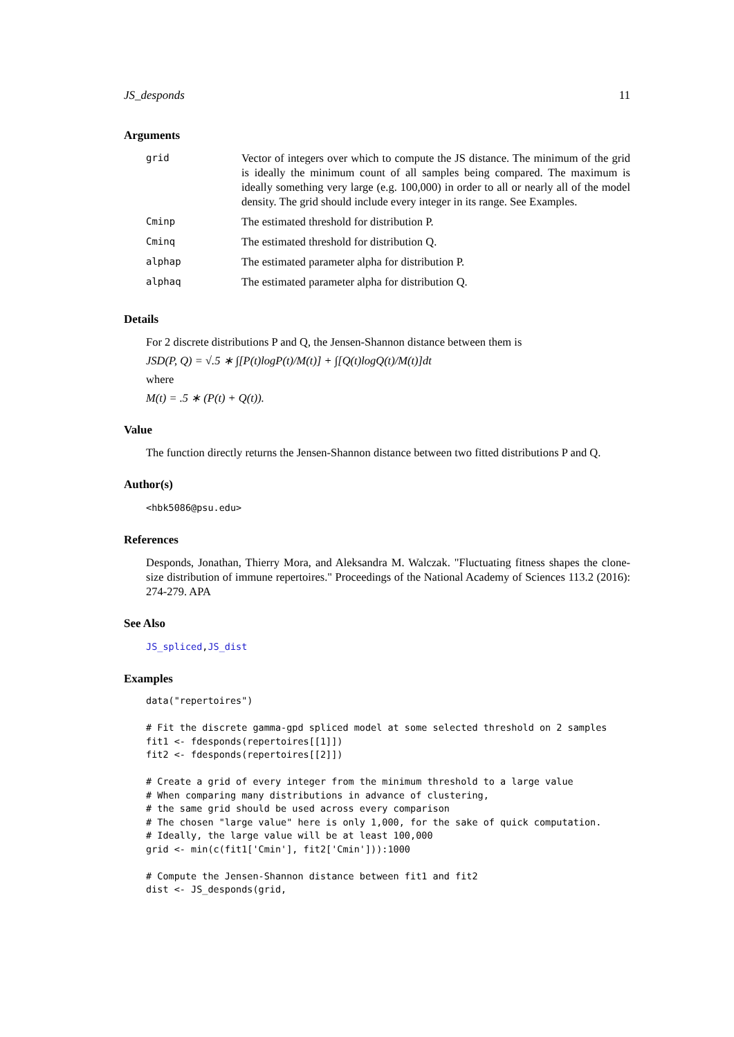JS_desponds 11
Arguments
| grid | Vector of integers over which to compute the JS distance. The minimum of the grid is ideally the minimum count of all samples being compared. The maximum is ideally something very large (e.g. 100,000) in order to all or nearly all of the model density. The grid should include every integer in its range. See Examples. |
| Cminp | The estimated threshold for distribution P. |
| Cminq | The estimated threshold for distribution Q. |
| alphap | The estimated parameter alpha for distribution P. |
| alphaq | The estimated parameter alpha for distribution Q. |
Details
For 2 discrete distributions P and Q, the Jensen-Shannon distance between them is
JSD(P, Q) = √.5 ∗ ∫[P(t)logP(t)/M(t)] + ∫[Q(t)logQ(t)/M(t)]dt
where
M(t) = .5 ∗ (P(t) + Q(t)).
Value
The function directly returns the Jensen-Shannon distance between two fitted distributions P and Q.
Author(s)
<hbk5086@psu.edu>
References
Desponds, Jonathan, Thierry Mora, and Aleksandra M. Walczak. "Fluctuating fitness shapes the clone-size distribution of immune repertoires." Proceedings of the National Academy of Sciences 113.2 (2016): 274-279. APA
See Also
JS_spliced,JS_dist
Examples
data("repertoires")

# Fit the discrete gamma-gpd spliced model at some selected threshold on 2 samples
fit1 <- fdesponds(repertoires[[1]])
fit2 <- fdesponds(repertoires[[2]])

# Create a grid of every integer from the minimum threshold to a large value
# When comparing many distributions in advance of clustering,
# the same grid should be used across every comparison
# The chosen "large value" here is only 1,000, for the sake of quick computation.
# Ideally, the large value will be at least 100,000
grid <- min(c(fit1['Cmin'], fit2['Cmin'])):1000

# Compute the Jensen-Shannon distance between fit1 and fit2
dist <- JS_desponds(grid,